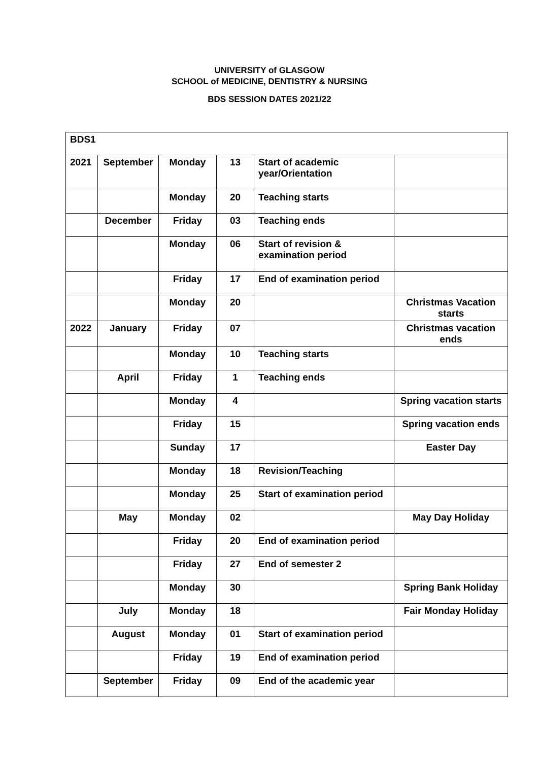UNIVERSITY of GLASGOW
SCHOOL of MEDICINE, DENTISTRY & NURSING
BDS SESSION DATES 2021/22
| BDS1 | | | | | |
| 2021 | September | Monday | 13 | Start of academic year/Orientation | |
| | | Monday | 20 | Teaching starts | |
| | December | Friday | 03 | Teaching ends | |
| | | Monday | 06 | Start of revision & examination period | |
| | | Friday | 17 | End of examination period | |
| | | Monday | 20 | | Christmas Vacation starts |
| 2022 | January | Friday | 07 | | Christmas vacation ends |
| | | Monday | 10 | Teaching starts | |
| | April | Friday | 1 | Teaching ends | |
| | | Monday | 4 | | Spring vacation starts |
| | | Friday | 15 | | Spring vacation ends |
| | | Sunday | 17 | | Easter Day |
| | | Monday | 18 | Revision/Teaching | |
| | | Monday | 25 | Start of examination period | |
| | May | Monday | 02 | | May Day Holiday |
| | | Friday | 20 | End of examination period | |
| | | Friday | 27 | End of semester 2 | |
| | | Monday | 30 | | Spring Bank Holiday |
| | July | Monday | 18 | | Fair Monday Holiday |
| | August | Monday | 01 | Start of examination period | |
| | | Friday | 19 | End of examination period | |
| | September | Friday | 09 | End of the academic year | |